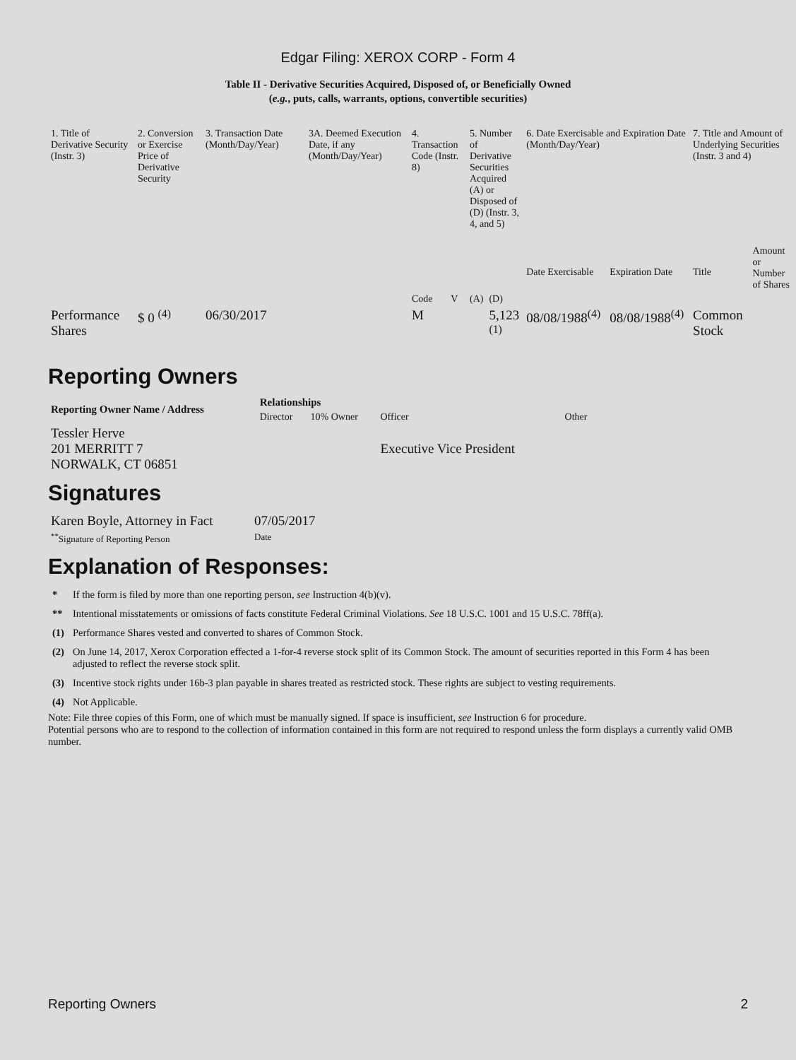Edgar Filing: XEROX CORP - Form 4
Table II - Derivative Securities Acquired, Disposed of, or Beneficially Owned
(e.g., puts, calls, warrants, options, convertible securities)
| 1. Title of Derivative Security (Instr. 3) | 2. Conversion or Exercise Price of Derivative Security | 3. Transaction Date (Month/Day/Year) | 3A. Deemed Execution Date, if any (Month/Day/Year) | 4. Transaction Code (Instr. 8) | | 5. Number of Derivative Securities Acquired (A) or Disposed of (D) (Instr. 3, 4, and 5) | | 6. Date Exercisable and Expiration Date (Month/Day/Year) | | 7. Title and Amount of Underlying Securities (Instr. 3 and 4) | |
| | | | | | | | | Date Exercisable | Expiration Date | Title | Amount or Number of Shares |
| | | | | Code | V | (A) | (D) | | | | |
| Performance Shares | $ 0 <sup>(4)</sup> | 06/30/2017 | | M | | | 5,123 <sup>(1)</sup> | 08/08/1988<sup>(4)</sup> | 08/08/1988<sup>(4)</sup> | Common Stock | |
Reporting Owners
| Reporting Owner Name / Address | Relationships | | | |
| --- | --- | --- | --- | --- |
| | Director | 10% Owner | Officer | Other |
| Tessler Herve 201 MERRITT 7 NORWALK, CT 06851 | | | Executive Vice President | |
Signatures
| Karen Boyle, Attorney in Fact | 07/05/2017 |
| <sup>**</sup> Signature of Reporting Person | Date |
Explanation of Responses:
| * | If the form is filed by more than one reporting person, see Instruction 4(b)(v). |
| ** | Intentional misstatements or omissions of facts constitute Federal Criminal Violations. See 18 U.S.C. 1001 and 15 U.S.C. 78ff(a). |
| (1) | Performance Shares vested and converted to shares of Common Stock. |
| (2) | On June 14, 2017, Xerox Corporation effected a 1-for-4 reverse stock split of its Common Stock. The amount of securities reported in this Form 4 has been adjusted to reflect the reverse stock split. |
| (3) | Incentive stock rights under 16b-3 plan payable in shares treated as restricted stock. These rights are subject to vesting requirements. |
| (4) | Not Applicable. |
Note: File three copies of this Form, one of which must be manually signed. If space is insufficient, see Instruction 6 for procedure.
Potential persons who are to respond to the collection of information contained in this form are not required to respond unless the form displays a currently valid OMB number.
Reporting Owners 2